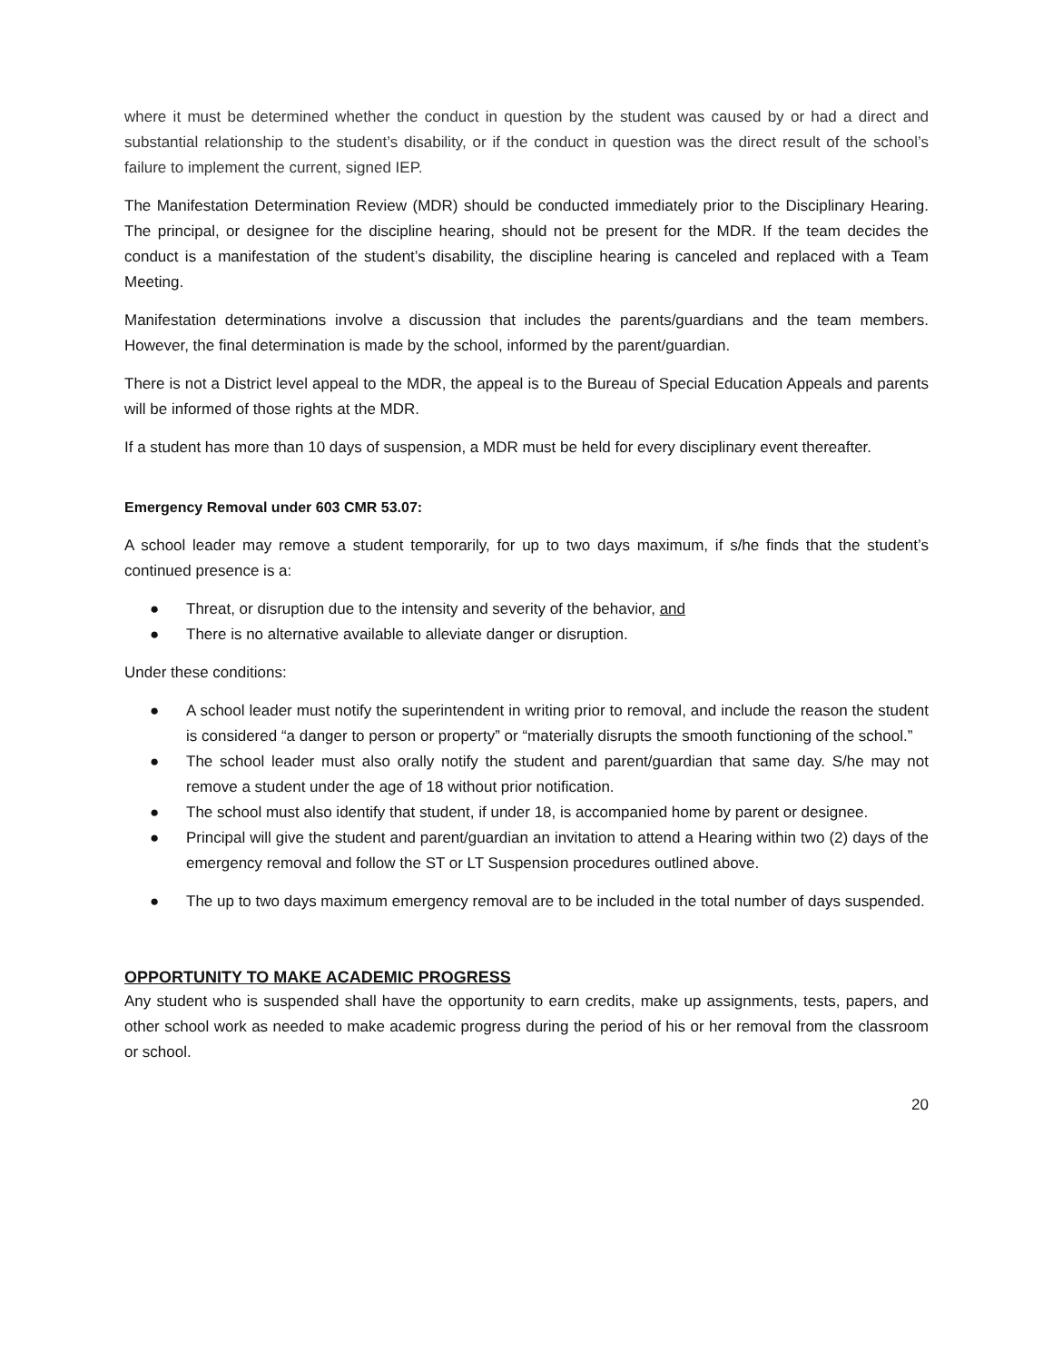where it must be determined whether the conduct in question by the student was caused by or had a direct and substantial relationship to the student’s disability, or if the conduct in question was the direct result of the school’s failure to implement the current, signed IEP.
The Manifestation Determination Review (MDR) should be conducted immediately prior to the Disciplinary Hearing. The principal, or designee for the discipline hearing, should not be present for the MDR. If the team decides the conduct is a manifestation of the student’s disability, the discipline hearing is canceled and replaced with a Team Meeting.
Manifestation determinations involve a discussion that includes the parents/guardians and the team members. However, the final determination is made by the school, informed by the parent/guardian.
There is not a District level appeal to the MDR, the appeal is to the Bureau of Special Education Appeals and parents will be informed of those rights at the MDR.
If a student has more than 10 days of suspension, a MDR must be held for every disciplinary event thereafter.
Emergency Removal under 603 CMR 53.07:
A school leader may remove a student temporarily, for up to two days maximum, if s/he finds that the student’s continued presence is a:
● Threat, or disruption due to the intensity and severity of the behavior, and
● There is no alternative available to alleviate danger or disruption.
Under these conditions:
● A school leader must notify the superintendent in writing prior to removal, and include the reason the student is considered “a danger to person or property” or “materially disrupts the smooth functioning of the school.”
● The school leader must also orally notify the student and parent/guardian that same day. S/he may not remove a student under the age of 18 without prior notification.
● The school must also identify that student, if under 18, is accompanied home by parent or designee.
● Principal will give the student and parent/guardian an invitation to attend a Hearing within two (2) days of the emergency removal and follow the ST or LT Suspension procedures outlined above.
● The up to two days maximum emergency removal are to be included in the total number of days suspended.
OPPORTUNITY TO MAKE ACADEMIC PROGRESS
Any student who is suspended shall have the opportunity to earn credits, make up assignments, tests, papers, and other school work as needed to make academic progress during the period of his or her removal from the classroom or school.
20